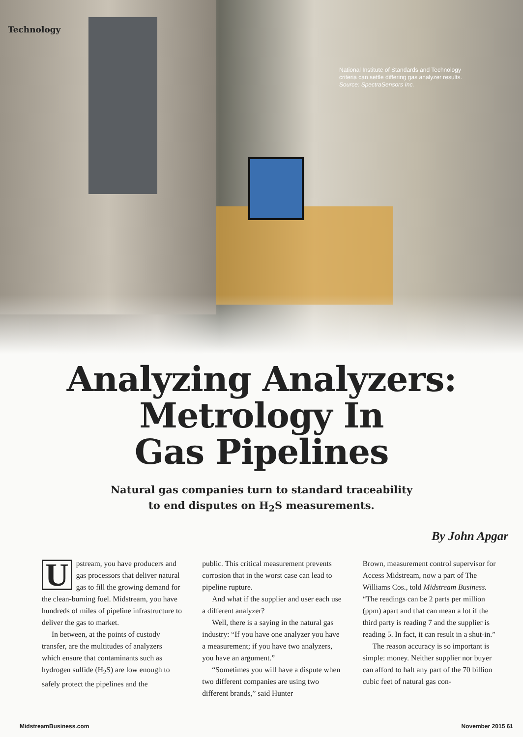Technology
National Institute of Standards and Technology
criteria can settle differing gas analyzer results.
Source: SpectraSensors Inc.
Analyzing Analyzers:
Metrology In
Gas Pipelines
Natural gas companies turn to standard traceability
to end disputes on H<sub>2</sub>S measurements.
By John Apgar
Upstream, you have producers and gas processors that deliver natural gas to fill the growing demand for the clean-burning fuel. Midstream, you have hundreds of miles of pipeline infrastructure to deliver the gas to market.
In between, at the points of custody transfer, are the multitudes of analyzers which ensure that contaminants such as hydrogen sulfide (H<sub>2</sub>S) are low enough to safely protect the pipelines and the
public. This critical measurement prevents corrosion that in the worst case can lead to pipeline rupture.
And what if the supplier and user each use a different analyzer?
Well, there is a saying in the natural gas industry: “If you have one analyzer you have a measurement; if you have two analyzers, you have an argument.”
“Sometimes you will have a dispute when two different companies are using two different brands,” said Hunter
Brown, measurement control supervisor for Access Midstream, now a part of The Williams Cos., told Midstream Business. “The readings can be 2 parts per million (ppm) apart and that can mean a lot if the third party is reading 7 and the supplier is reading 5. In fact, it can result in a shut-in.”
The reason accuracy is so important is simple: money. Neither supplier nor buyer can afford to halt any part of the 70 billion cubic feet of natural gas con-
MidstreamBusiness.com November 2015 61